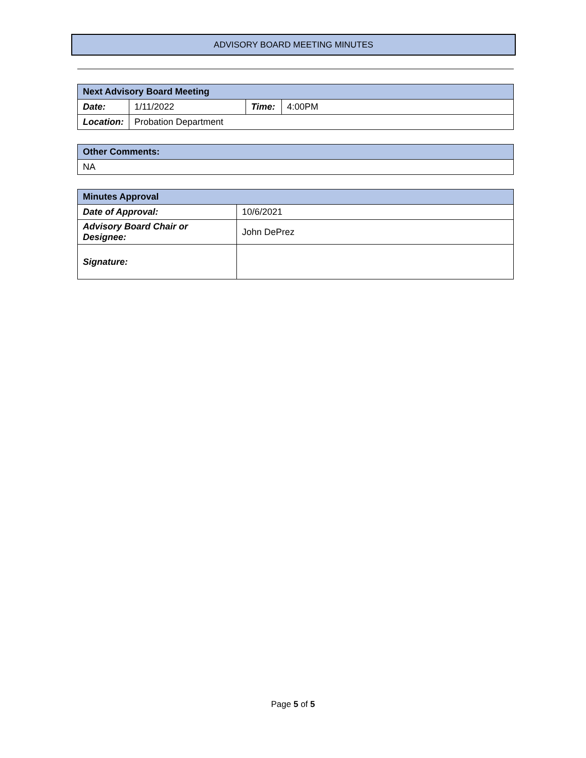ADVISORY BOARD MEETING MINUTES
| Next Advisory Board Meeting | | | |
| --- | --- | --- | --- |
| Date: | 1/11/2022 | Time: | 4:00PM |
| Location: | Probation Department | | |
| Other Comments: |
| --- |
| NA |
| Minutes Approval | |
| --- | --- |
| Date of Approval: | 10/6/2021 |
| Advisory Board Chair or Designee: | John DePrez |
| Signature: | |
Page 5 of 5